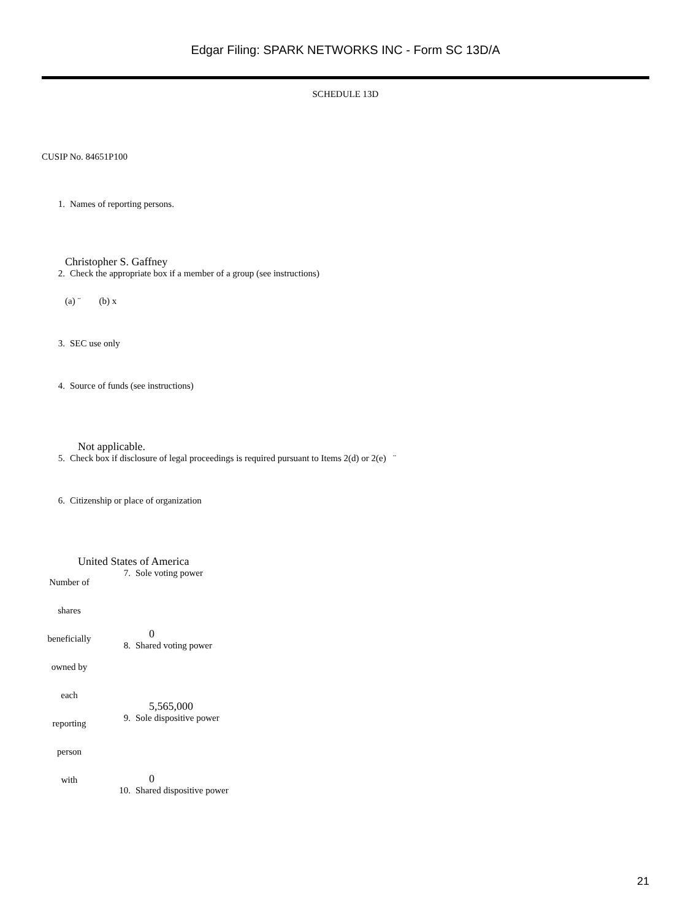Edgar Filing: SPARK NETWORKS INC - Form SC 13D/A
SCHEDULE 13D
CUSIP No. 84651P100
1. Names of reporting persons.
Christopher S. Gaffney
2. Check the appropriate box if a member of a group (see instructions)
(a) ¨ (b) x
3. SEC use only
4. Source of funds (see instructions)
Not applicable.
5. Check box if disclosure of legal proceedings is required pursuant to Items 2(d) or 2(e) ¨
6. Citizenship or place of organization
United States of America
| Number of shares beneficially owned by each reporting person with | 7. Sole voting power 0 8. Shared voting power 5,565,000 9. Sole dispositive power 0 10. Shared dispositive power |
21